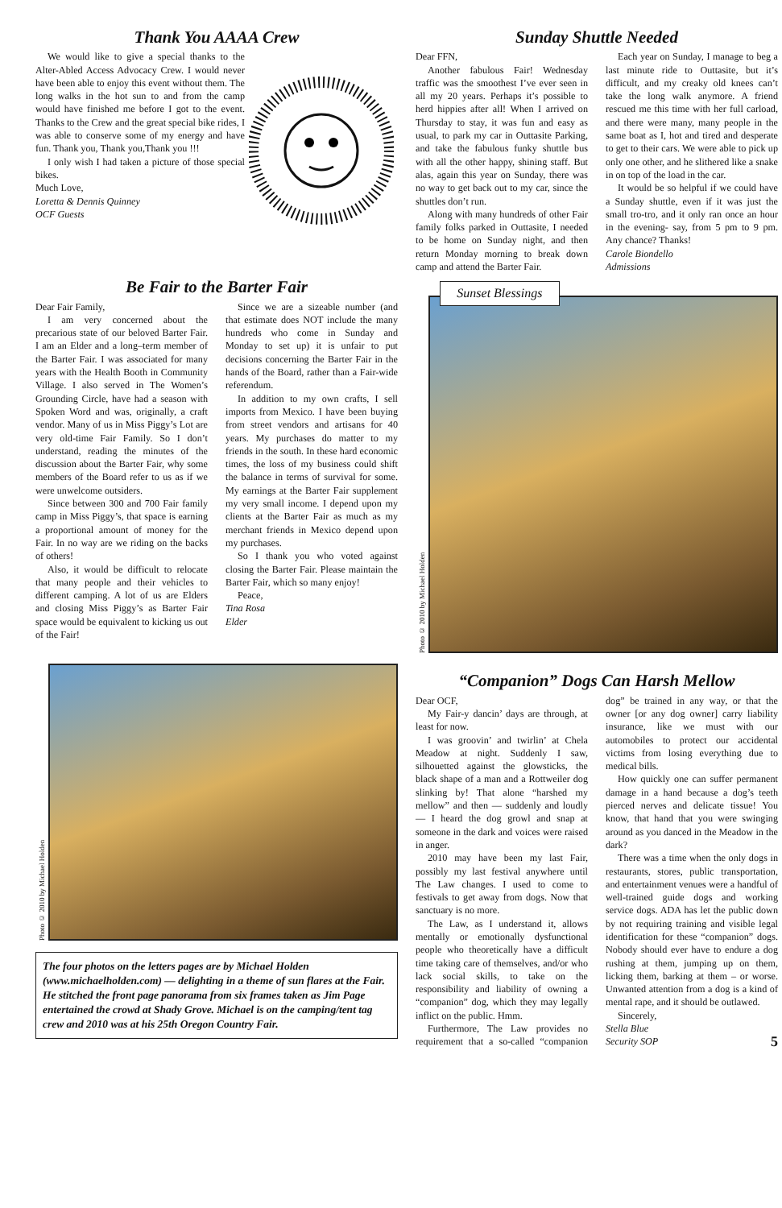Thank You AAAA Crew
We would like to give a special thanks to the Alter-Abled Access Advocacy Crew. I would never have been able to enjoy this event without them. The long walks in the hot sun to and from the camp would have finished me before I got to the event. Thanks to the Crew and the great special bike rides, I was able to conserve some of my energy and have fun. Thank you, Thank you,Thank you !!!
I only wish I had taken a picture of those special bikes.
Much Love,
Loretta & Dennis Quinney
OCF Guests
Be Fair to the Barter Fair
Dear Fair Family,
I am very concerned about the precarious state of our beloved Barter Fair. I am an Elder and a long–term member of the Barter Fair. I was associated for many years with the Health Booth in Community Village. I also served in The Women’s Grounding Circle, have had a season with Spoken Word and was, originally, a craft vendor. Many of us in Miss Piggy’s Lot are very old-time Fair Family. So I don’t understand, reading the minutes of the discussion about the Barter Fair, why some members of the Board refer to us as if we were unwelcome outsiders.
Since between 300 and 700 Fair family camp in Miss Piggy’s, that space is earning a proportional amount of money for the Fair. In no way are we riding on the backs of others!
Also, it would be difficult to relocate that many people and their vehicles to different camping. A lot of us are Elders and closing Miss Piggy’s as Barter Fair space would be equivalent to kicking us out of the Fair!
Since we are a sizeable number (and that estimate does NOT include the many hundreds who come in Sunday and Monday to set up) it is unfair to put decisions concerning the Barter Fair in the hands of the Board, rather than a Fair-wide referendum.
In addition to my own crafts, I sell imports from Mexico. I have been buying from street vendors and artisans for 40 years. My purchases do matter to my friends in the south. In these hard economic times, the loss of my business could shift the balance in terms of survival for some. My earnings at the Barter Fair supplement my very small income. I depend upon my clients at the Barter Fair as much as my merchant friends in Mexico depend upon my purchases.
So I thank you who voted against closing the Barter Fair. Please maintain the Barter Fair, which so many enjoy!
Peace,
Tina Rosa
Elder
Photo © 2010 by Michael Holden
The four photos on the letters pages are by Michael Holden (www.michaelholden.com) — delighting in a theme of sun flares at the Fair. He stitched the front page panorama from six frames taken as Jim Page entertained the crowd at Shady Grove. Michael is on the camping/tent tag crew and 2010 was at his 25th Oregon Country Fair.
Sunday Shuttle Needed
Dear FFN,
Another fabulous Fair! Wednesday traffic was the smoothest I’ve ever seen in all my 20 years. Perhaps it’s possible to herd hippies after all! When I arrived on Thursday to stay, it was fun and easy as usual, to park my car in Outtasite Parking, and take the fabulous funky shuttle bus with all the other happy, shining staff. But alas, again this year on Sunday, there was no way to get back out to my car, since the shuttles don’t run.
Along with many hundreds of other Fair family folks parked in Outtasite, I needed to be home on Sunday night, and then return Monday morning to break down camp and attend the Barter Fair.
Each year on Sunday, I manage to beg a last minute ride to Outtasite, but it’s difficult, and my creaky old knees can’t take the long walk anymore. A friend rescued me this time with her full carload, and there were many, many people in the same boat as I, hot and tired and desperate to get to their cars. We were able to pick up only one other, and he slithered like a snake in on top of the load in the car.
It would be so helpful if we could have a Sunday shuttle, even if it was just the small tro-tro, and it only ran once an hour in the evening- say, from 5 pm to 9 pm. Any chance? Thanks!
Carole Biondello
Admissions
Photo © 2010 by Michael Holden
Sunset Blessings
“Companion” Dogs Can Harsh Mellow
Dear OCF,
My Fair-y dancin’ days are through, at least for now.
I was groovin’ and twirlin’ at Chela Meadow at night. Suddenly I saw, silhouetted against the glowsticks, the black shape of a man and a Rottweiler dog slinking by! That alone “harshed my mellow” and then — suddenly and loudly — I heard the dog growl and snap at someone in the dark and voices were raised in anger.
2010 may have been my last Fair, possibly my last festival anywhere until The Law changes. I used to come to festivals to get away from dogs. Now that sanctuary is no more.
The Law, as I understand it, allows mentally or emotionally dysfunctional people who theoretically have a difficult time taking care of themselves, and/or who lack social skills, to take on the responsibility and liability of owning a “companion” dog, which they may legally inflict on the public. Hmm.
Furthermore, The Law provides no requirement that a so-called “companion dog” be trained in any way, or that the owner [or any dog owner] carry liability insurance, like we must with our automobiles to protect our accidental victims from losing everything due to medical bills.
How quickly one can suffer permanent damage in a hand because a dog’s teeth pierced nerves and delicate tissue! You know, that hand that you were swinging around as you danced in the Meadow in the dark?
There was a time when the only dogs in restaurants, stores, public transportation, and entertainment venues were a handful of well-trained guide dogs and working service dogs. ADA has let the public down by not requiring training and visible legal identification for these “companion” dogs. Nobody should ever have to endure a dog rushing at them, jumping up on them, licking them, barking at them – or worse. Unwanted attention from a dog is a kind of mental rape, and it should be outlawed.
Sincerely,
Stella Blue
Security SOP 5